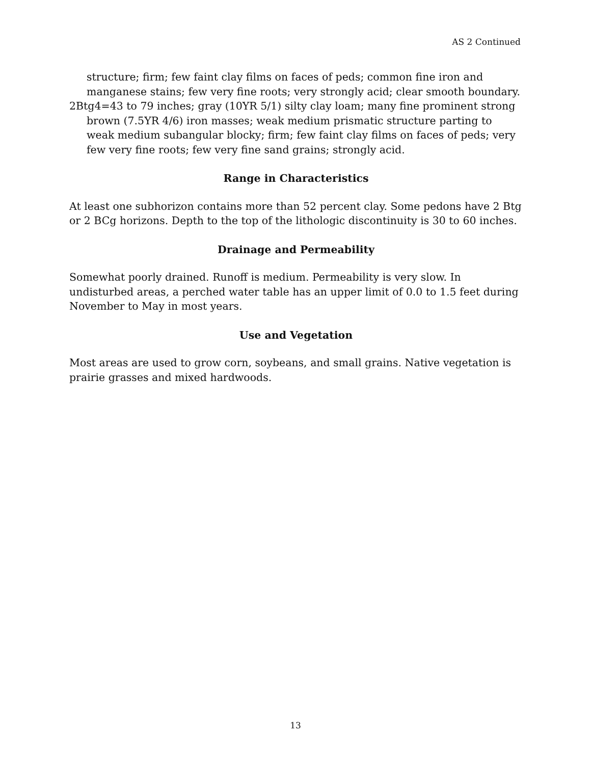AS 2 Continued
structure; firm; few faint clay films on faces of peds; common fine iron and manganese stains; few very fine roots; very strongly acid; clear smooth boundary.
2Btg4=43 to 79 inches; gray (10YR 5/1) silty clay loam; many fine prominent strong brown (7.5YR 4/6) iron masses; weak medium prismatic structure parting to weak medium subangular blocky; firm; few faint clay films on faces of peds; very few very fine roots; few very fine sand grains; strongly acid.
Range in Characteristics
At least one subhorizon contains more than 52 percent clay. Some pedons have 2 Btg or 2 BCg horizons. Depth to the top of the lithologic discontinuity is 30 to 60 inches.
Drainage and Permeability
Somewhat poorly drained. Runoff is medium. Permeability is very slow. In undisturbed areas, a perched water table has an upper limit of 0.0 to 1.5 feet during November to May in most years.
Use and Vegetation
Most areas are used to grow corn, soybeans, and small grains. Native vegetation is prairie grasses and mixed hardwoods.
13